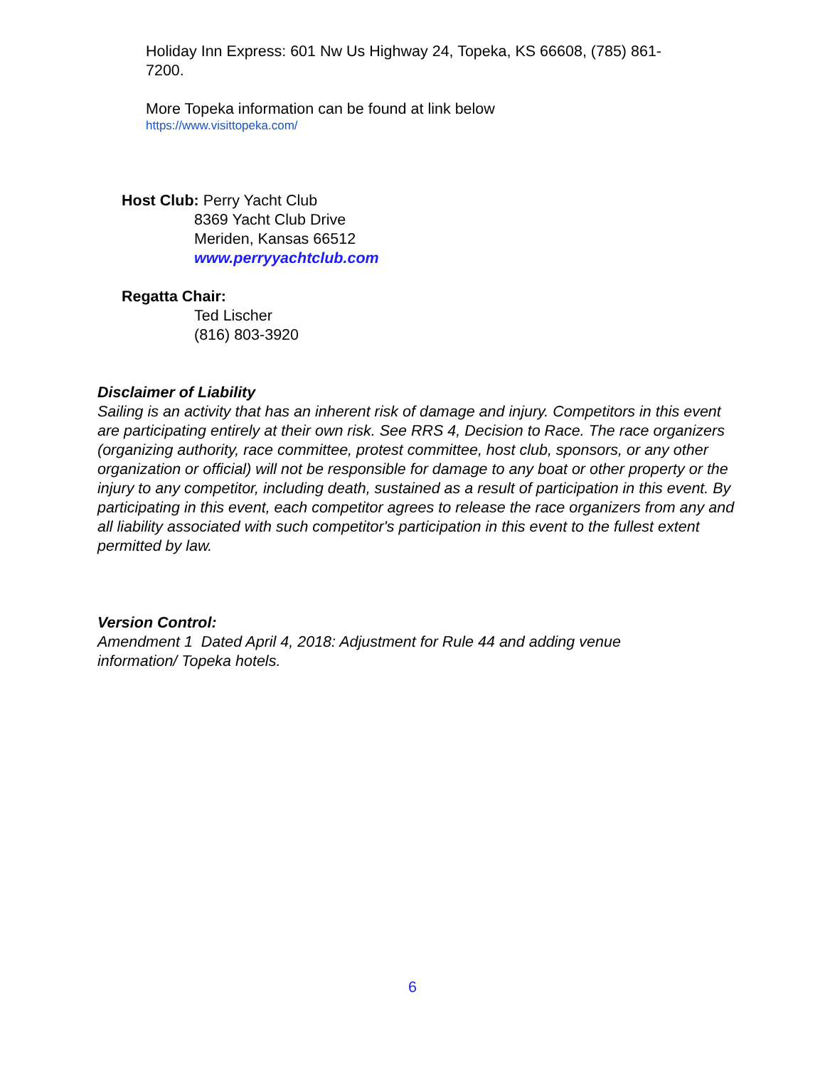Holiday Inn Express: 601 Nw Us Highway 24, Topeka, KS 66608, (785) 861-7200.
More Topeka information can be found at link below
https://www.visittopeka.com/
Host Club: Perry Yacht Club
8369 Yacht Club Drive
Meriden, Kansas 66512
www.perryyachtclub.com
Regatta Chair:
Ted Lischer
(816) 803-3920
Disclaimer of Liability
Sailing is an activity that has an inherent risk of damage and injury. Competitors in this event are participating entirely at their own risk. See RRS 4, Decision to Race. The race organizers (organizing authority, race committee, protest committee, host club, sponsors, or any other organization or official) will not be responsible for damage to any boat or other property or the injury to any competitor, including death, sustained as a result of participation in this event. By participating in this event, each competitor agrees to release the race organizers from any and all liability associated with such competitor's participation in this event to the fullest extent permitted by law.
Version Control:
Amendment 1 Dated April 4, 2018: Adjustment for Rule 44 and adding venue information/ Topeka hotels.
6